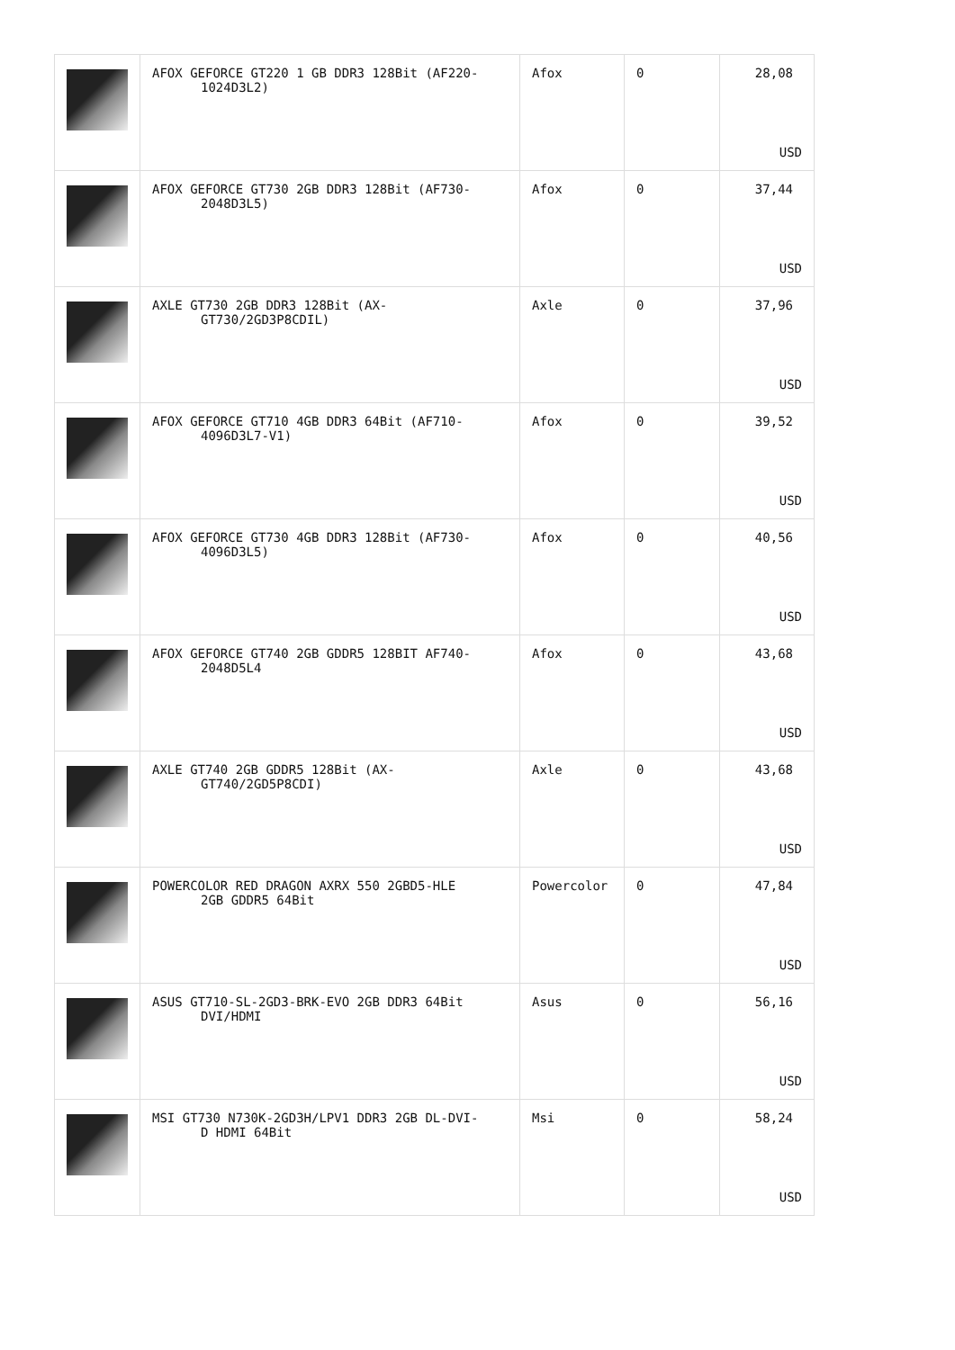| | AFOX GEFORCE GT220 1 GB DDR3 128Bit (AF220- 1024D3L2) | Afox | 0 | 28,08 USD |
| | AFOX GEFORCE GT730 2GB DDR3 128Bit (AF730- 2048D3L5) | Afox | 0 | 37,44 USD |
| | AXLE GT730 2GB DDR3 128Bit (AX- GT730/2GD3P8CDIL) | Axle | 0 | 37,96 USD |
| | AFOX GEFORCE GT710 4GB DDR3 64Bit (AF710- 4096D3L7-V1) | Afox | 0 | 39,52 USD |
| | AFOX GEFORCE GT730 4GB DDR3 128Bit (AF730- 4096D3L5) | Afox | 0 | 40,56 USD |
| | AFOX GEFORCE GT740 2GB GDDR5 128BIT AF740- 2048D5L4 | Afox | 0 | 43,68 USD |
| | AXLE GT740 2GB GDDR5 128Bit (AX- GT740/2GD5P8CDI) | Axle | 0 | 43,68 USD |
| | POWERCOLOR RED DRAGON AXRX 550 2GBD5-HLE 2GB GDDR5 64Bit | Powercolor | 0 | 47,84 USD |
| | ASUS GT710-SL-2GD3-BRK-EVO 2GB DDR3 64Bit DVI/HDMI | Asus | 0 | 56,16 USD |
| | MSI GT730 N730K-2GD3H/LPV1 DDR3 2GB DL-DVI- D HDMI 64Bit | Msi | 0 | 58,24 USD |